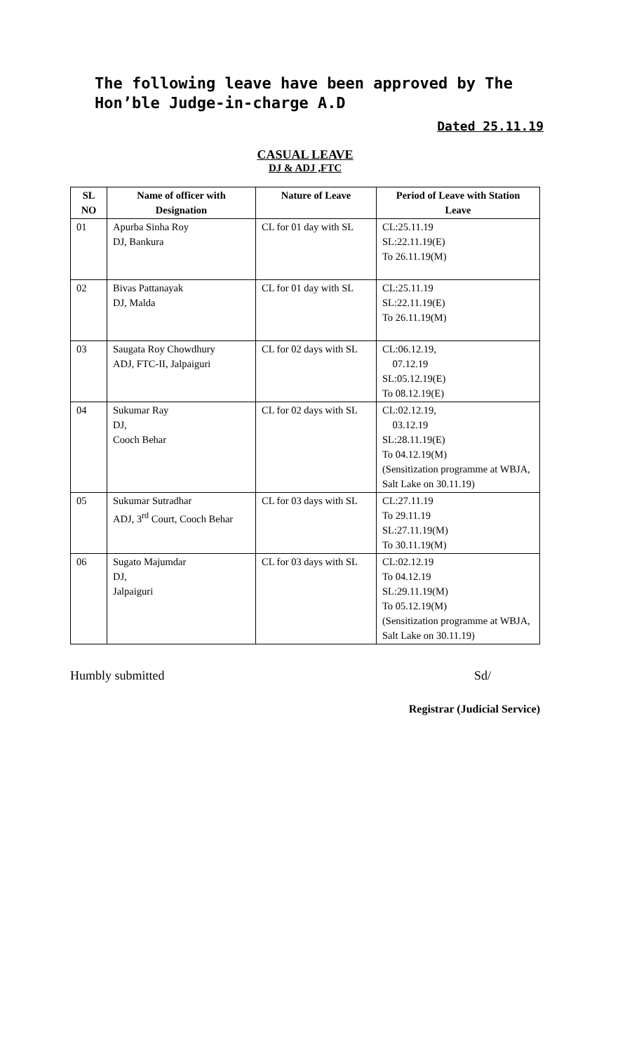The following leave have been approved by The Hon’ble Judge-in-charge A.D
Dated 25.11.19
CASUAL LEAVE
DJ & ADJ ,FTC
| SL NO | Name of officer with Designation | Nature of Leave | Period of Leave with Station Leave |
| --- | --- | --- | --- |
| 01 | Apurba Sinha Roy DJ, Bankura | CL for 01 day with SL | CL:25.11.19 SL:22.11.19(E) To 26.11.19(M) |
| 02 | Bivas Pattanayak DJ, Malda | CL for 01 day with SL | CL:25.11.19 SL:22.11.19(E) To 26.11.19(M) |
| 03 | Saugata Roy Chowdhury ADJ, FTC-II, Jalpaiguri | CL for 02 days with SL | CL:06.12.19, 07.12.19 SL:05.12.19(E) To 08.12.19(E) |
| 04 | Sukumar Ray DJ, Cooch Behar | CL for 02 days with SL | CL:02.12.19, 03.12.19 SL:28.11.19(E) To 04.12.19(M) (Sensitization programme at WBJA, Salt Lake on 30.11.19) |
| 05 | Sukumar Sutradhar ADJ, 3<sup>rd</sup> Court, Cooch Behar | CL for 03 days with SL | CL:27.11.19 To 29.11.19 SL:27.11.19(M) To 30.11.19(M) |
| 06 | Sugato Majumdar DJ, Jalpaiguri | CL for 03 days with SL | CL:02.12.19 To 04.12.19 SL:29.11.19(M) To 05.12.19(M) (Sensitization programme at WBJA, Salt Lake on 30.11.19) |
Humbly submitted Sd/
Registrar (Judicial Service)